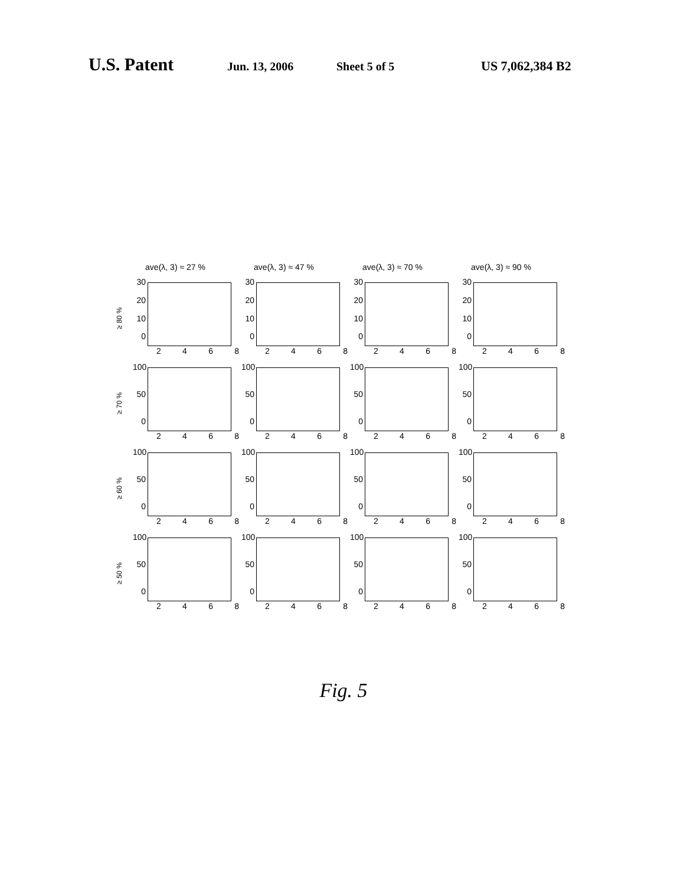U.S. Patent Jun. 13, 2006 Sheet 5 of 5 US 7,062,384 B2
ave(λ, 3) ≈ 27 %
ave(λ, 3) ≈ 47 %
ave(λ, 3) ≈ 70 %
ave(λ, 3) ≈ 90 %
≥ 80 %
30
20
10
0
2 4 6 8
30
20
10
0
2 4 6 8
30
20
10
0
2 4 6 8
30
20
10
0
2 4 6 8
≥ 70 %
100
50
0
2 4 6 8
100
50
0
2 4 6 8
100
50
0
2 4 6 8
100
50
0
2 4 6 8
≥ 60 %
100
50
0
2 4 6 8
100
50
0
2 4 6 8
100
50
0
2 4 6 8
100
50
0
2 4 6 8
≥ 50 %
100
50
0
2 4 6 8
100
50
0
2 4 6 8
100
50
0
2 4 6 8
100
50
0
2 4 6 8
Fig. 5